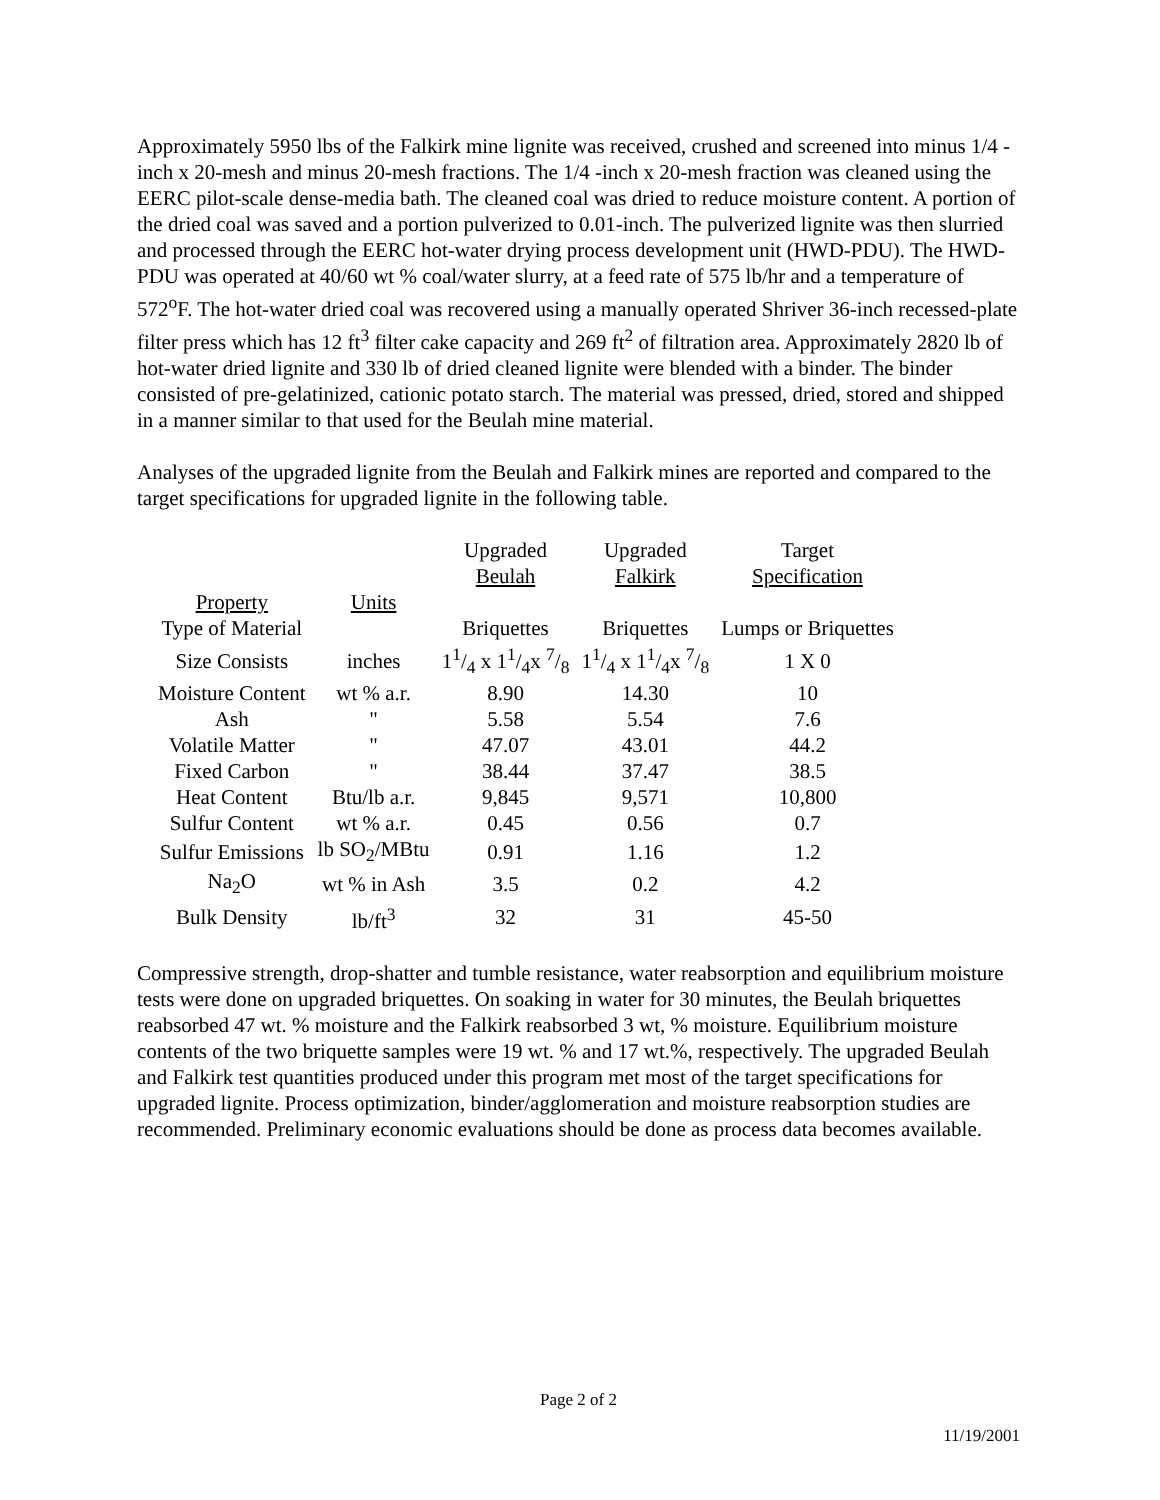Approximately 5950 lbs of the Falkirk mine lignite was received, crushed and screened into minus 1/4 -inch x 20-mesh and minus 20-mesh fractions. The 1/4 -inch x 20-mesh fraction was cleaned using the EERC pilot-scale dense-media bath. The cleaned coal was dried to reduce moisture content. A portion of the dried coal was saved and a portion pulverized to 0.01-inch. The pulverized lignite was then slurried and processed through the EERC hot-water drying process development unit (HWD-PDU). The HWD-PDU was operated at 40/60 wt % coal/water slurry, at a feed rate of 575 lb/hr and a temperature of 572<sup>o</sup>F. The hot-water dried coal was recovered using a manually operated Shriver 36-inch recessed-plate filter press which has 12 ft<sup>3</sup> filter cake capacity and 269 ft<sup>2</sup> of filtration area. Approximately 2820 lb of hot-water dried lignite and 330 lb of dried cleaned lignite were blended with a binder. The binder consisted of pre-gelatinized, cationic potato starch. The material was pressed, dried, stored and shipped in a manner similar to that used for the Beulah mine material.
Analyses of the upgraded lignite from the Beulah and Falkirk mines are reported and compared to the target specifications for upgraded lignite in the following table.
| | | Upgraded Beulah | Upgraded Falkirk | Target Specification |
| --- | --- | --- | --- | --- |
| Property | Units | | | |
| Type of Material | | Briquettes | Briquettes | Lumps or Briquettes |
| Size Consists | inches | 11/4 x 11/4x 7/8 | 11/4 x 11/4x 7/8 | 1 X 0 |
| Moisture Content | wt % a.r. | 8.90 | 14.30 | 10 |
| Ash | " | 5.58 | 5.54 | 7.6 |
| Volatile Matter | " | 47.07 | 43.01 | 44.2 |
| Fixed Carbon | " | 38.44 | 37.47 | 38.5 |
| Heat Content | Btu/lb a.r. | 9,845 | 9,571 | 10,800 |
| Sulfur Content | wt % a.r. | 0.45 | 0.56 | 0.7 |
| Sulfur Emissions | lb SO<sub>2</sub>/MBtu | 0.91 | 1.16 | 1.2 |
| Na<sub>2</sub>O | wt % in Ash | 3.5 | 0.2 | 4.2 |
| Bulk Density | lb/ft<sup>3</sup> | 32 | 31 | 45-50 |
Compressive strength, drop-shatter and tumble resistance, water reabsorption and equilibrium moisture tests were done on upgraded briquettes. On soaking in water for 30 minutes, the Beulah briquettes reabsorbed 47 wt. % moisture and the Falkirk reabsorbed 3 wt, % moisture. Equilibrium moisture contents of the two briquette samples were 19 wt. % and 17 wt.%, respectively. The upgraded Beulah and Falkirk test quantities produced under this program met most of the target specifications for upgraded lignite. Process optimization, binder/agglomeration and moisture reabsorption studies are recommended. Preliminary economic evaluations should be done as process data becomes available.
Page 2 of 2
11/19/2001